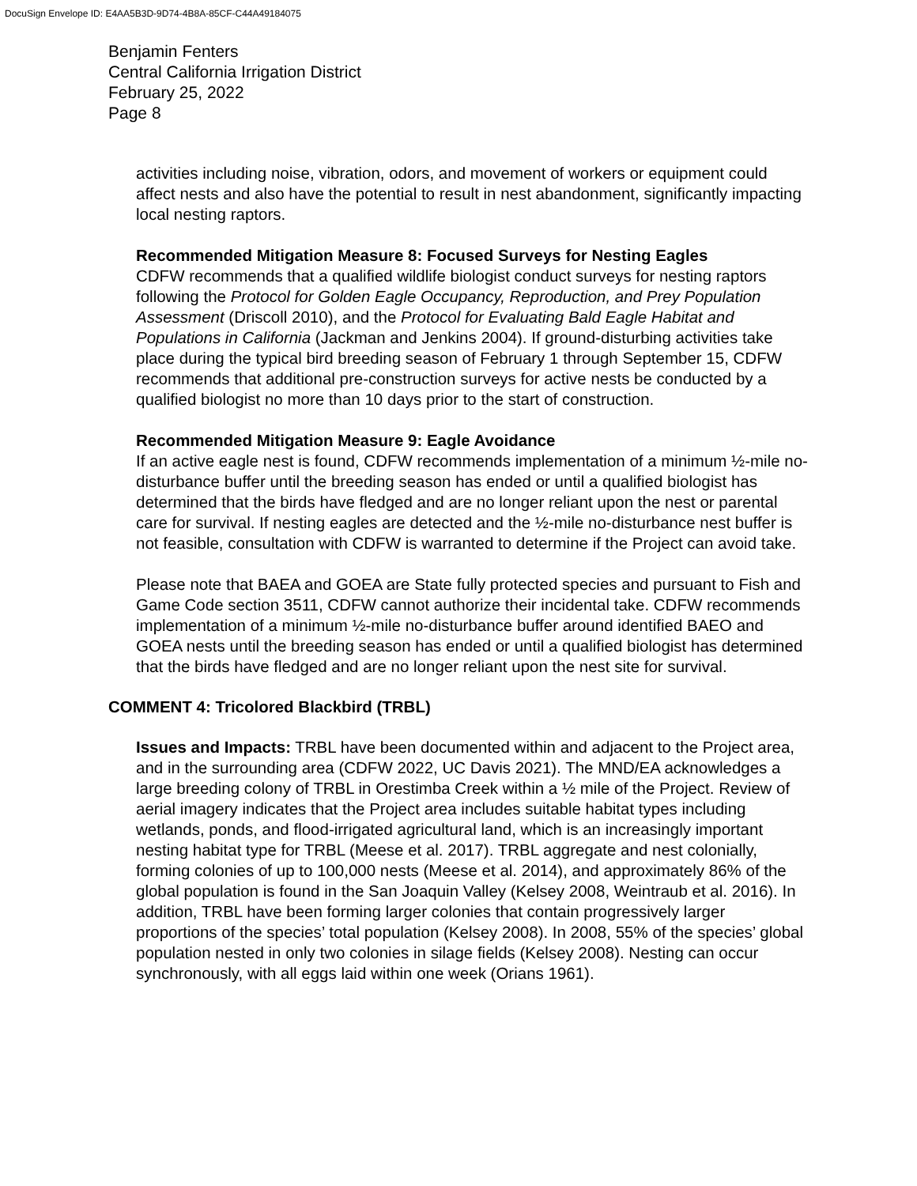DocuSign Envelope ID: E4AA5B3D-9D74-4B8A-85CF-C44A49184075
Benjamin Fenters
Central California Irrigation District
February 25, 2022
Page 8
activities including noise, vibration, odors, and movement of workers or equipment could affect nests and also have the potential to result in nest abandonment, significantly impacting local nesting raptors.
Recommended Mitigation Measure 8: Focused Surveys for Nesting Eagles
CDFW recommends that a qualified wildlife biologist conduct surveys for nesting raptors following the Protocol for Golden Eagle Occupancy, Reproduction, and Prey Population Assessment (Driscoll 2010), and the Protocol for Evaluating Bald Eagle Habitat and Populations in California (Jackman and Jenkins 2004). If ground-disturbing activities take place during the typical bird breeding season of February 1 through September 15, CDFW recommends that additional pre-construction surveys for active nests be conducted by a qualified biologist no more than 10 days prior to the start of construction.
Recommended Mitigation Measure 9: Eagle Avoidance
If an active eagle nest is found, CDFW recommends implementation of a minimum ½-mile no-disturbance buffer until the breeding season has ended or until a qualified biologist has determined that the birds have fledged and are no longer reliant upon the nest or parental care for survival. If nesting eagles are detected and the ½-mile no-disturbance nest buffer is not feasible, consultation with CDFW is warranted to determine if the Project can avoid take.
Please note that BAEA and GOEA are State fully protected species and pursuant to Fish and Game Code section 3511, CDFW cannot authorize their incidental take. CDFW recommends implementation of a minimum ½-mile no-disturbance buffer around identified BAEO and GOEA nests until the breeding season has ended or until a qualified biologist has determined that the birds have fledged and are no longer reliant upon the nest site for survival.
COMMENT 4: Tricolored Blackbird (TRBL)
Issues and Impacts: TRBL have been documented within and adjacent to the Project area, and in the surrounding area (CDFW 2022, UC Davis 2021). The MND/EA acknowledges a large breeding colony of TRBL in Orestimba Creek within a ½ mile of the Project. Review of aerial imagery indicates that the Project area includes suitable habitat types including wetlands, ponds, and flood-irrigated agricultural land, which is an increasingly important nesting habitat type for TRBL (Meese et al. 2017). TRBL aggregate and nest colonially, forming colonies of up to 100,000 nests (Meese et al. 2014), and approximately 86% of the global population is found in the San Joaquin Valley (Kelsey 2008, Weintraub et al. 2016). In addition, TRBL have been forming larger colonies that contain progressively larger proportions of the species’ total population (Kelsey 2008). In 2008, 55% of the species’ global population nested in only two colonies in silage fields (Kelsey 2008). Nesting can occur synchronously, with all eggs laid within one week (Orians 1961).